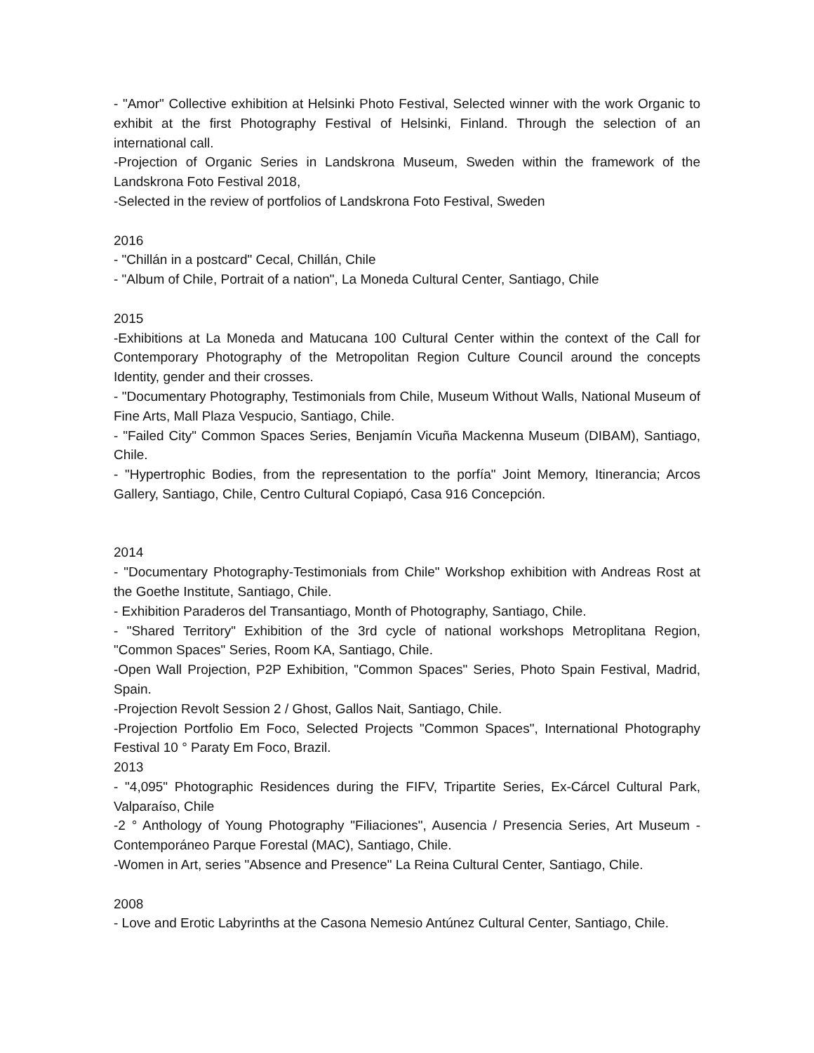- "Amor" Collective exhibition at Helsinki Photo Festival, Selected winner with the work Organic to exhibit at the first Photography Festival of Helsinki, Finland. Through the selection of an international call.
-Projection of Organic Series in Landskrona Museum, Sweden within the framework of the Landskrona Foto Festival 2018,
-Selected in the review of portfolios of Landskrona Foto Festival, Sweden
2016
- "Chillán in a postcard" Cecal, Chillán, Chile
- "Album of Chile, Portrait of a nation", La Moneda Cultural Center, Santiago, Chile
2015
-Exhibitions at La Moneda and Matucana 100 Cultural Center within the context of the Call for Contemporary Photography of the Metropolitan Region Culture Council around the concepts Identity, gender and their crosses.
- "Documentary Photography, Testimonials from Chile, Museum Without Walls, National Museum of Fine Arts, Mall Plaza Vespucio, Santiago, Chile.
- "Failed City" Common Spaces Series, Benjamín Vicuña Mackenna Museum (DIBAM), Santiago, Chile.
- "Hypertrophic Bodies, from the representation to the porfía" Joint Memory, Itinerancia; Arcos Gallery, Santiago, Chile, Centro Cultural Copiapó, Casa 916 Concepción.
2014
- "Documentary Photography-Testimonials from Chile" Workshop exhibition with Andreas Rost at the Goethe Institute, Santiago, Chile.
- Exhibition Paraderos del Transantiago, Month of Photography, Santiago, Chile.
- "Shared Territory" Exhibition of the 3rd cycle of national workshops Metroplitana Region, "Common Spaces" Series, Room KA, Santiago, Chile.
-Open Wall Projection, P2P Exhibition, "Common Spaces" Series, Photo Spain Festival, Madrid, Spain.
-Projection Revolt Session 2 / Ghost, Gallos Nait, Santiago, Chile.
-Projection Portfolio Em Foco, Selected Projects "Common Spaces", International Photography Festival 10 ° Paraty Em Foco, Brazil.
2013
- "4,095" Photographic Residences during the FIFV, Tripartite Series, Ex-Cárcel Cultural Park, Valparaíso, Chile
-2 ° Anthology of Young Photography "Filiaciones", Ausencia / Presencia Series, Art Museum -Contemporáneo Parque Forestal (MAC), Santiago, Chile.
-Women in Art, series "Absence and Presence" La Reina Cultural Center, Santiago, Chile.
2008
- Love and Erotic Labyrinths at the Casona Nemesio Antúnez Cultural Center, Santiago, Chile.